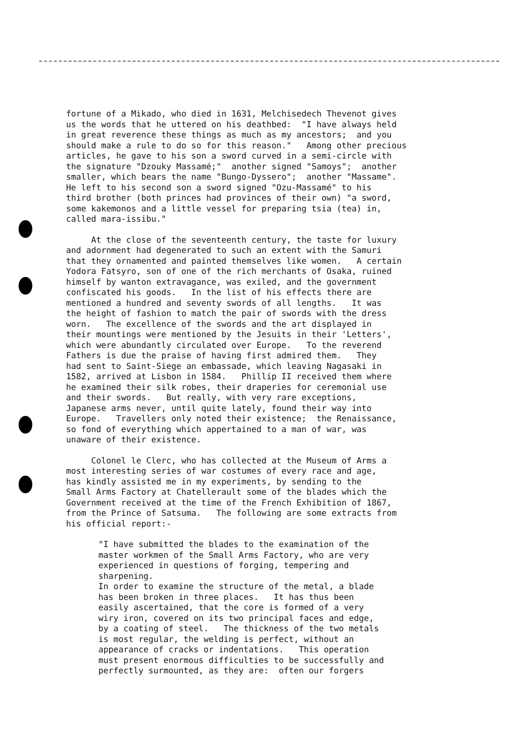fortune of a Mikado, who died in 1631, Melchisedech Thevenot gives us the words that he uttered on his deathbed: "I have always held in great reverence these things as much as my ancestors; and you should make a rule to do so for this reason." Among other precious articles, he gave to his son a sword curved in a semi-circle with the signature "Dzouky Massamé;" another signed "Samoys"; another smaller, which bears the name "Bungo-Dyssero"; another "Massame". He left to his second son a sword signed "Ozu-Massamé" to his third brother (both princes had provinces of their own) "a sword, some kakemonos and a little vessel for preparing tsia (tea) in, called mara-issibu."
At the close of the seventeenth century, the taste for luxury and adornment had degenerated to such an extent with the Samuri that they ornamented and painted themselves like women. A certain Yodora Fatsyro, son of one of the rich merchants of Osaka, ruined himself by wanton extravagance, was exiled, and the government confiscated his goods. In the list of his effects there are mentioned a hundred and seventy swords of all lengths. It was the height of fashion to match the pair of swords with the dress worn. The excellence of the swords and the art displayed in their mountings were mentioned by the Jesuits in their 'Letters', which were abundantly circulated over Europe. To the reverend Fathers is due the praise of having first admired them. They had sent to Saint-Siege an embassade, which leaving Nagasaki in 1582, arrived at Lisbon in 1584. Phillip II received them where he examined their silk robes, their draperies for ceremonial use and their swords. But really, with very rare exceptions, Japanese arms never, until quite lately, found their way into Europe. Travellers only noted their existence; the Renaissance, so fond of everything which appertained to a man of war, was unaware of their existence.
Colonel le Clerc, who has collected at the Museum of Arms a most interesting series of war costumes of every race and age, has kindly assisted me in my experiments, by sending to the Small Arms Factory at Chatellerault some of the blades which the Government received at the time of the French Exhibition of 1867, from the Prince of Satsuma. The following are some extracts from his official report:-
"I have submitted the blades to the examination of the master workmen of the Small Arms Factory, who are very experienced in questions of forging, tempering and sharpening. In order to examine the structure of the metal, a blade has been broken in three places. It has thus been easily ascertained, that the core is formed of a very wiry iron, covered on its two principal faces and edge, by a coating of steel. The thickness of the two metals is most regular, the welding is perfect, without an appearance of cracks or indentations. This operation must present enormous difficulties to be successfully and perfectly surmounted, as they are: often our forgers